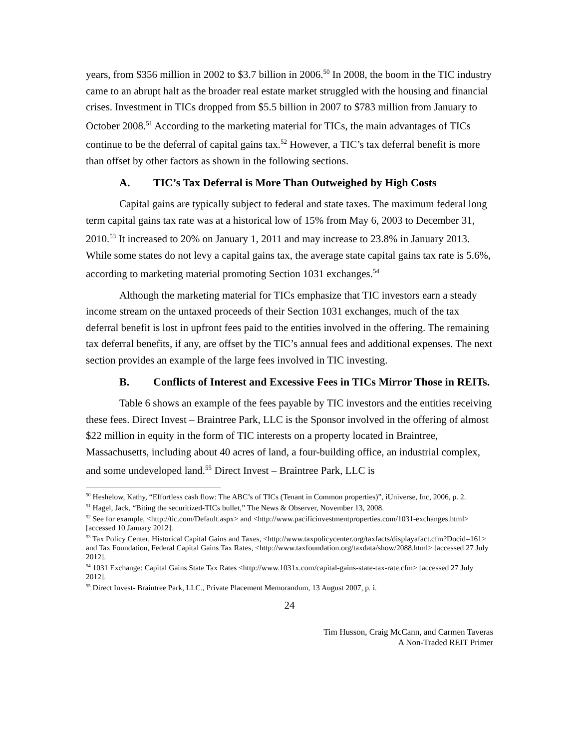years, from $356 million in 2002 to $3.7 billion in 2006.<sup>50</sup> In 2008, the boom in the TIC industry came to an abrupt halt as the broader real estate market struggled with the housing and financial crises. Investment in TICs dropped from $5.5 billion in 2007 to $783 million from January to October 2008.<sup>51</sup> According to the marketing material for TICs, the main advantages of TICs continue to be the deferral of capital gains tax.<sup>52</sup> However, a TIC’s tax deferral benefit is more than offset by other factors as shown in the following sections.
A. TIC’s Tax Deferral is More Than Outweighed by High Costs
Capital gains are typically subject to federal and state taxes. The maximum federal long term capital gains tax rate was at a historical low of 15% from May 6, 2003 to December 31, 2010.<sup>53</sup> It increased to 20% on January 1, 2011 and may increase to 23.8% in January 2013. While some states do not levy a capital gains tax, the average state capital gains tax rate is 5.6%, according to marketing material promoting Section 1031 exchanges.<sup>54</sup>
Although the marketing material for TICs emphasize that TIC investors earn a steady income stream on the untaxed proceeds of their Section 1031 exchanges, much of the tax deferral benefit is lost in upfront fees paid to the entities involved in the offering. The remaining tax deferral benefits, if any, are offset by the TIC’s annual fees and additional expenses. The next section provides an example of the large fees involved in TIC investing.
B. Conflicts of Interest and Excessive Fees in TICs Mirror Those in REITs.
Table 6 shows an example of the fees payable by TIC investors and the entities receiving these fees. Direct Invest – Braintree Park, LLC is the Sponsor involved in the offering of almost $22 million in equity in the form of TIC interests on a property located in Braintree, Massachusetts, including about 40 acres of land, a four-building office, an industrial complex, and some undeveloped land.<sup>55</sup> Direct Invest – Braintree Park, LLC is
<sup>50</sup> Heshelow, Kathy, “Effortless cash flow: The ABC’s of TICs (Tenant in Common properties)”, iUniverse, Inc, 2006, p. 2.
<sup>51</sup> Hagel, Jack, “Biting the securitized-TICs bullet,” The News & Observer, November 13, 2008.
<sup>52</sup> See for example, <http://tic.com/Default.aspx> and <http://www.pacificinvestmentproperties.com/1031-exchanges.html> [accessed 10 January 2012].
<sup>53</sup> Tax Policy Center, Historical Capital Gains and Taxes, <http://www.taxpolicycenter.org/taxfacts/displayafact.cfm?Docid=161> and Tax Foundation, Federal Capital Gains Tax Rates, <http://www.taxfoundation.org/taxdata/show/2088.html> [accessed 27 July 2012].
<sup>54</sup> 1031 Exchange: Capital Gains State Tax Rates <http://www.1031x.com/capital-gains-state-tax-rate.cfm> [accessed 27 July 2012].
<sup>55</sup> Direct Invest- Braintree Park, LLC., Private Placement Memorandum, 13 August 2007, p. i.
24
Tim Husson, Craig McCann, and Carmen Taveras
A Non-Traded REIT Primer